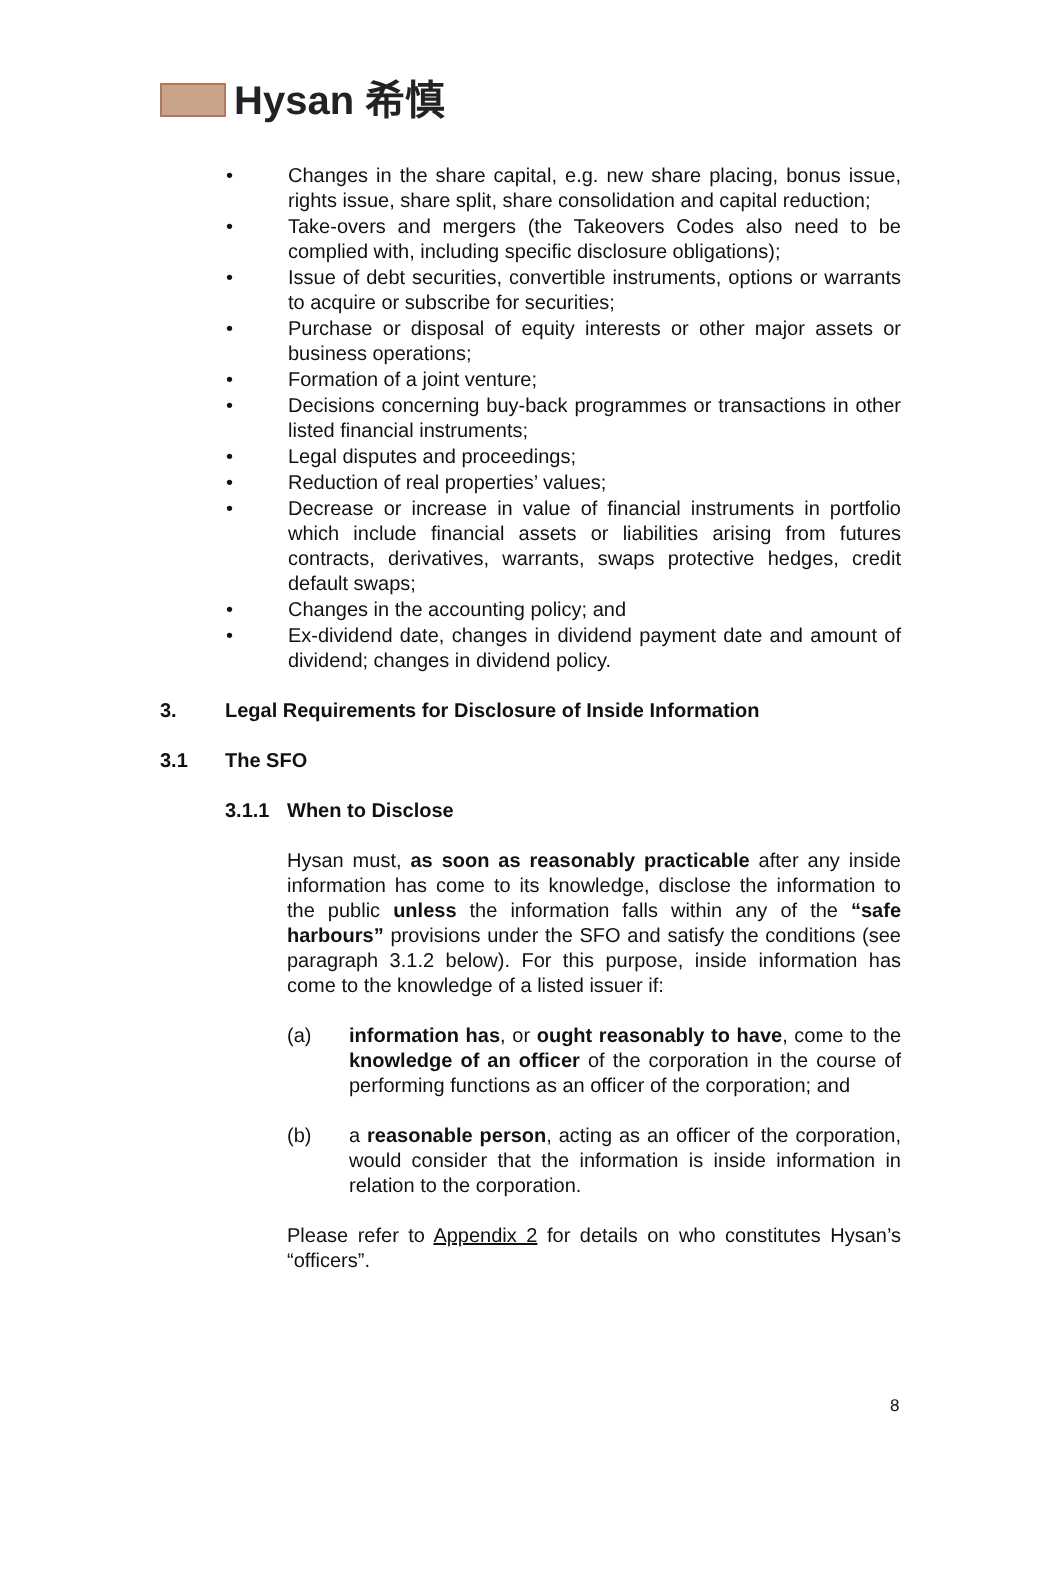Hysan 希慎
• Changes in the share capital, e.g. new share placing, bonus issue, rights issue, share split, share consolidation and capital reduction;
• Take-overs and mergers (the Takeovers Codes also need to be complied with, including specific disclosure obligations);
• Issue of debt securities, convertible instruments, options or warrants to acquire or subscribe for securities;
• Purchase or disposal of equity interests or other major assets or business operations;
• Formation of a joint venture;
• Decisions concerning buy-back programmes or transactions in other listed financial instruments;
• Legal disputes and proceedings;
• Reduction of real properties’ values;
• Decrease or increase in value of financial instruments in portfolio which include financial assets or liabilities arising from futures contracts, derivatives, warrants, swaps protective hedges, credit default swaps;
• Changes in the accounting policy; and
• Ex-dividend date, changes in dividend payment date and amount of dividend; changes in dividend policy.
3. Legal Requirements for Disclosure of Inside Information
3.1 The SFO
3.1.1 When to Disclose
Hysan must, as soon as reasonably practicable after any inside information has come to its knowledge, disclose the information to the public unless the information falls within any of the “safe harbours” provisions under the SFO and satisfy the conditions (see paragraph 3.1.2 below). For this purpose, inside information has come to the knowledge of a listed issuer if:
(a) information has, or ought reasonably to have, come to the knowledge of an officer of the corporation in the course of performing functions as an officer of the corporation; and
(b) a reasonable person, acting as an officer of the corporation, would consider that the information is inside information in relation to the corporation.
Please refer to Appendix 2 for details on who constitutes Hysan’s “officers”.
8